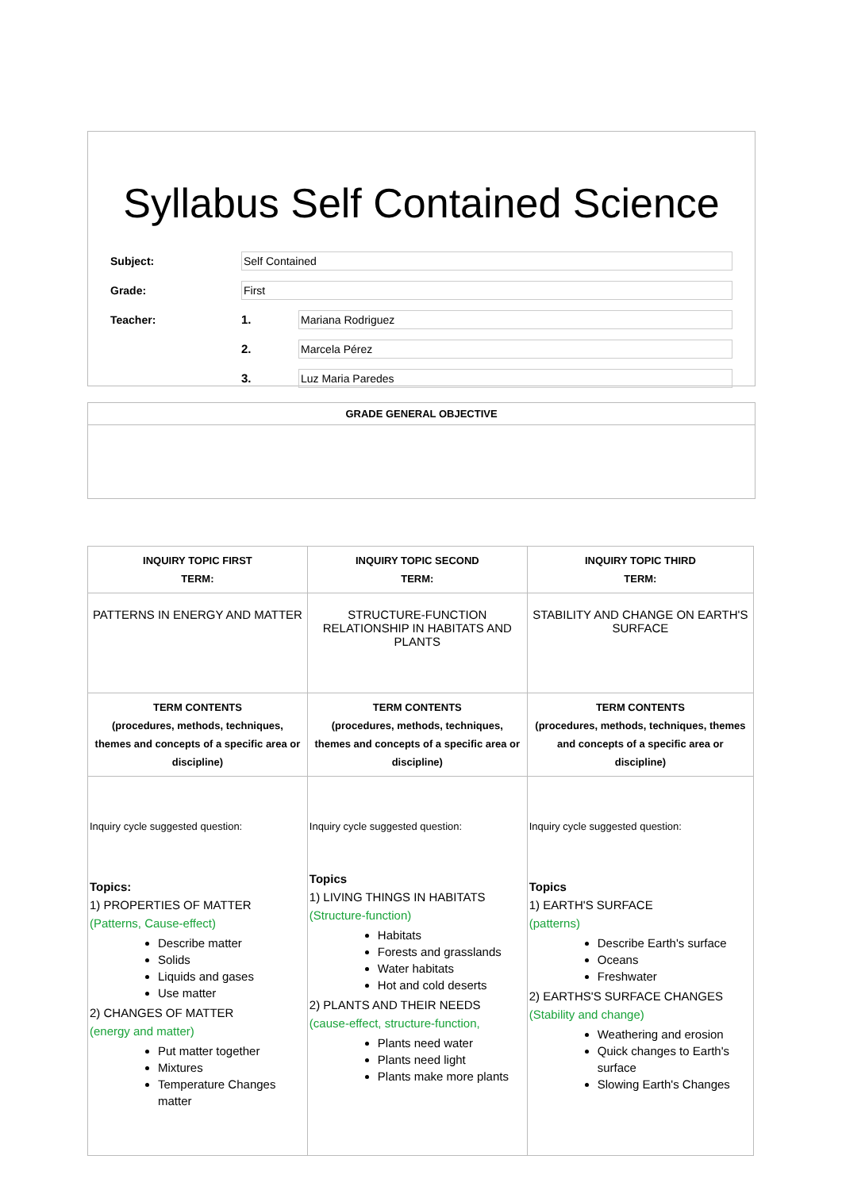Syllabus Self Contained Science
Subject: Self Contained
Grade: First
Teacher: 1. Mariana Rodriguez
2. Marcela Pérez
3. Luz Maria Paredes
GRADE GENERAL OBJECTIVE
| INQUIRY TOPIC FIRST TERM: | INQUIRY TOPIC SECOND TERM: | INQUIRY TOPIC THIRD TERM: |
| --- | --- | --- |
| PATTERNS IN ENERGY AND MATTER | STRUCTURE-FUNCTION RELATIONSHIP IN HABITATS AND PLANTS | STABILITY AND CHANGE ON EARTH'S SURFACE |
| TERM CONTENTS (procedures, methods, techniques, themes and concepts of a specific area or discipline) | TERM CONTENTS (procedures, methods, techniques, themes and concepts of a specific area or discipline) | TERM CONTENTS (procedures, methods, techniques, themes and concepts of a specific area or discipline) |
| Inquiry cycle suggested question: Topics: 1) PROPERTIES OF MATTER (Patterns, Cause-effect) Describe matter Solids Liquids and gases Use matter 2) CHANGES OF MATTER (energy and matter) Put matter together Mixtures Temperature Changes matter | Inquiry cycle suggested question: Topics 1) LIVING THINGS IN HABITATS (Structure-function) Habitats Forests and grasslands Water habitats Hot and cold deserts 2) PLANTS AND THEIR NEEDS (cause-effect, structure-function, Plants need water Plants need light Plants make more plants | Inquiry cycle suggested question: Topics 1) EARTH'S SURFACE (patterns) Describe Earth's surface Oceans Freshwater 2) EARTHS'S SURFACE CHANGES (Stability and change) Weathering and erosion Quick changes to Earth's surface Slowing Earth's Changes |